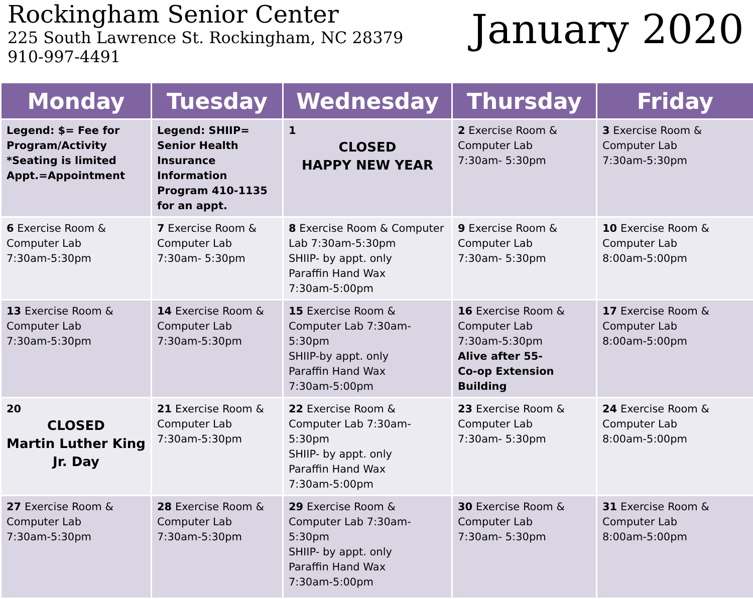Rockingham Senior Center
225 South Lawrence St. Rockingham, NC 28379
910-997-4491
January 2020
| Monday | Tuesday | Wednesday | Thursday | Friday |
| --- | --- | --- | --- | --- |
| Legend: $= Fee for Program/Activity *Seating is limited Appt.=Appointment | Legend: SHIIP= Senior Health Insurance Information Program 410-1135 for an appt. | 1 CLOSED HAPPY NEW YEAR | 2 Exercise Room & Computer Lab 7:30am- 5:30pm | 3 Exercise Room & Computer Lab 7:30am-5:30pm |
| 6 Exercise Room & Computer Lab 7:30am-5:30pm | 7 Exercise Room & Computer Lab 7:30am- 5:30pm | 8 Exercise Room & Computer Lab 7:30am-5:30pm SHIIP- by appt. only Paraffin Hand Wax 7:30am-5:00pm | 9 Exercise Room & Computer Lab 7:30am- 5:30pm | 10 Exercise Room & Computer Lab 8:00am-5:00pm |
| 13 Exercise Room & Computer Lab 7:30am-5:30pm | 14 Exercise Room & Computer Lab 7:30am-5:30pm | 15 Exercise Room & Computer Lab 7:30am-5:30pm SHIIP-by appt. only Paraffin Hand Wax 7:30am-5:00pm | 16 Exercise Room & Computer Lab 7:30am-5:30pm Alive after 55- Co-op Extension Building | 17 Exercise Room & Computer Lab 8:00am-5:00pm |
| 20 CLOSED Martin Luther King Jr. Day | 21 Exercise Room & Computer Lab 7:30am-5:30pm | 22 Exercise Room & Computer Lab 7:30am-5:30pm SHIIP- by appt. only Paraffin Hand Wax 7:30am-5:00pm | 23 Exercise Room & Computer Lab 7:30am- 5:30pm | 24 Exercise Room & Computer Lab 8:00am-5:00pm |
| 27 Exercise Room & Computer Lab 7:30am-5:30pm | 28 Exercise Room & Computer Lab 7:30am-5:30pm | 29 Exercise Room & Computer Lab 7:30am-5:30pm SHIIP- by appt. only Paraffin Hand Wax 7:30am-5:00pm | 30 Exercise Room & Computer Lab 7:30am- 5:30pm | 31 Exercise Room & Computer Lab 8:00am-5:00pm |